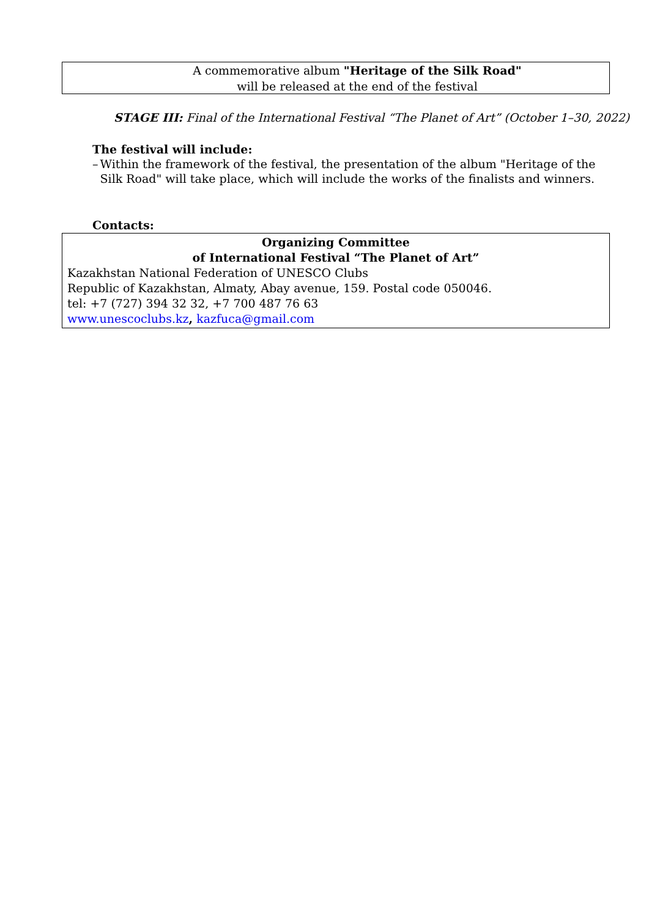A commemorative album "Heritage of the Silk Road"
will be released at the end of the festival
STAGE III: Final of the International Festival “The Planet of Art” (October 1–30, 2022)
The festival will include:
– Within the framework of the festival, the presentation of the album "Heritage of the Silk Road" will take place, which will include the works of the finalists and winners.
Contacts:
Organizing Committee
of International Festival “The Planet of Art”
Kazakhstan National Federation of UNESCO Clubs
Republic of Kazakhstan, Almaty, Abay avenue, 159. Postal code 050046.
tel: +7 (727) 394 32 32, +7 700 487 76 63
www.unescoclubs.kz, kazfuca@gmail.com